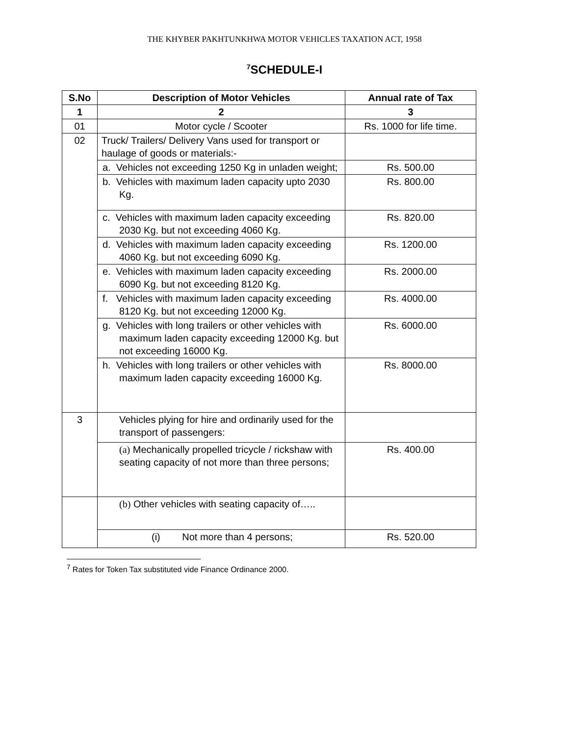THE KHYBER PAKHTUNKHWA MOTOR VEHICLES TAXATION ACT, 1958
<sup>7</sup> SCHEDULE-I
| S.No | Description of Motor Vehicles | Annual rate of Tax |
| --- | --- | --- |
| 1 | 2 | 3 |
| 01 | Motor cycle / Scooter | Rs. 1000 for life time. |
| 02 | Truck/ Trailers/ Delivery Vans used for transport or haulage of goods or materials:- | |
| | a. Vehicles not exceeding 1250 Kg in unladen weight; | Rs. 500.00 |
| | b. Vehicles with maximum laden capacity upto 2030 Kg. | Rs. 800.00 |
| | c. Vehicles with maximum laden capacity exceeding 2030 Kg. but not exceeding 4060 Kg. | Rs. 820.00 |
| | d. Vehicles with maximum laden capacity exceeding 4060 Kg. but not exceeding 6090 Kg. | Rs. 1200.00 |
| | e. Vehicles with maximum laden capacity exceeding 6090 Kg. but not exceeding 8120 Kg. | Rs. 2000.00 |
| | f. Vehicles with maximum laden capacity exceeding 8120 Kg. but not exceeding 12000 Kg. | Rs. 4000.00 |
| | g. Vehicles with long trailers or other vehicles with maximum laden capacity exceeding 12000 Kg. but not exceeding 16000 Kg. | Rs. 6000.00 |
| | h. Vehicles with long trailers or other vehicles with maximum laden capacity exceeding 16000 Kg. | Rs. 8000.00 |
| 3 | Vehicles plying for hire and ordinarily used for the transport of passengers: | |
| | (a) Mechanically propelled tricycle / rickshaw with seating capacity of not more than three persons; | Rs. 400.00 |
| | (b) Other vehicles with seating capacity of….. | |
| | (i) Not more than 4 persons; | Rs. 520.00 |
<sup>7</sup> Rates for Token Tax substituted vide Finance Ordinance 2000.